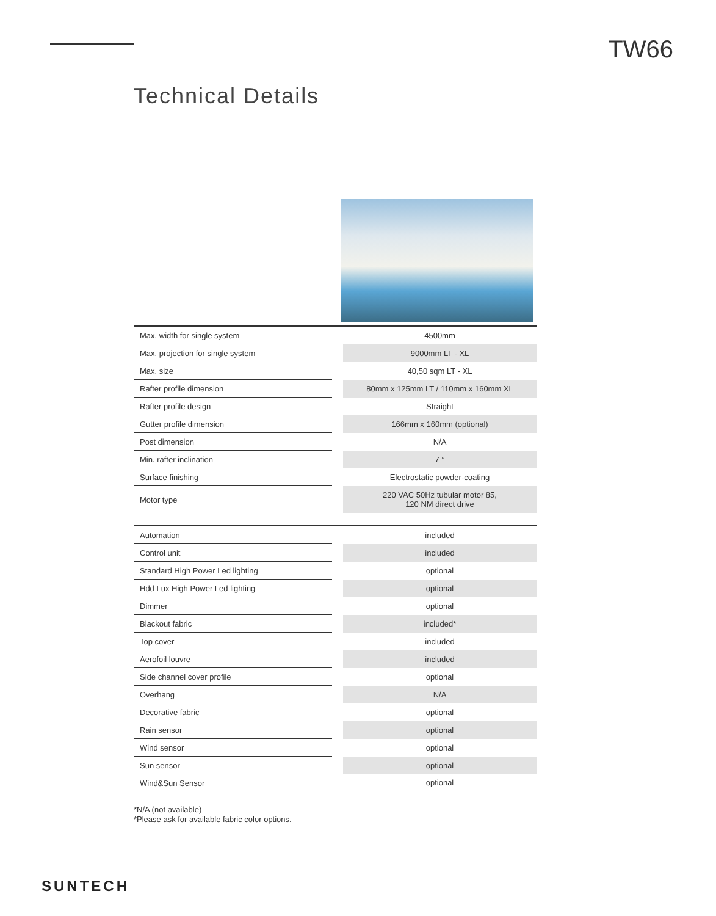TW66
Technical Details
| Max. width for single system | | 4500mm |
| Max. projection for single system | | 9000mm LT - XL |
| Max. size | | 40,50 sqm LT - XL |
| Rafter profile dimension | | 80mm x 125mm LT / 110mm x 160mm XL |
| Rafter profile design | | Straight |
| Gutter profile dimension | | 166mm x 160mm (optional) |
| Post dimension | | N/A |
| Min. rafter inclination | | 7 ° |
| Surface finishing | | Electrostatic powder-coating |
| Motor type | | 220 VAC 50Hz tubular motor 85, 120 NM direct drive |
| Automation | | included |
| Control unit | | included |
| Standard High Power Led lighting | | optional |
| Hdd Lux High Power Led lighting | | optional |
| Dimmer | | optional |
| Blackout fabric | | included* |
| Top cover | | included |
| Aerofoil louvre | | included |
| Side channel cover profile | | optional |
| Overhang | | N/A |
| Decorative fabric | | optional |
| Rain sensor | | optional |
| Wind sensor | | optional |
| Sun sensor | | optional |
| Wind&Sun Sensor | | optional |
*N/A (not available)
*Please ask for available fabric color options.
SUNTECH